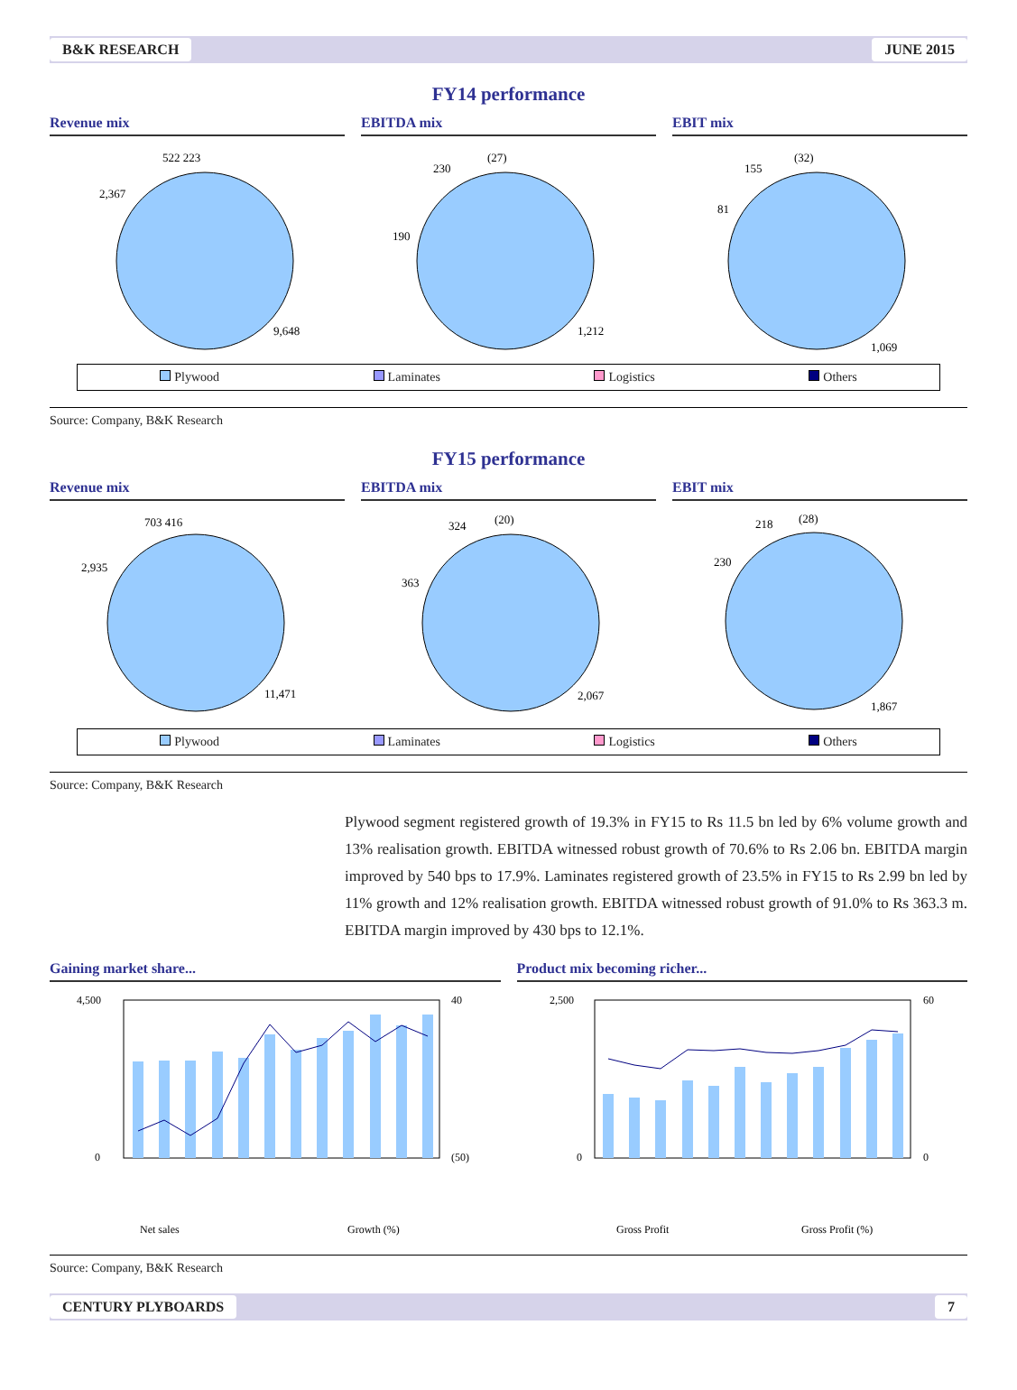B&K RESEARCH JUNE 2015
FY14 performance
Revenue mix
9,648
2,367
522 223
EBITDA mix
1,212
190
230
(27)
EBIT mix
1,069
81
155
(32)
Plywood Laminates Logistics Others
Source: Company, B&K Research
FY15 performance
Revenue mix
11,471
2,935
703 416
EBITDA mix
2,067
363
324
(20)
EBIT mix
1,867
230
218
(28)
Plywood Laminates Logistics Others
Source: Company, B&K Research
Plywood segment registered growth of 19.3% in FY15 to Rs 11.5 bn led by 6% volume growth and 13% realisation growth. EBITDA witnessed robust growth of 70.6% to Rs 2.06 bn. EBITDA margin improved by 540 bps to 17.9%. Laminates registered growth of 23.5% in FY15 to Rs 2.99 bn led by 11% growth and 12% realisation growth. EBITDA witnessed robust growth of 91.0% to Rs 363.3 m. EBITDA margin improved by 430 bps to 12.1%.
Gaining market share...
4,500
0
40
(50)
Net sales
Growth (%)
Product mix becoming richer...
2,500
0
60
0
Gross Profit
Gross Profit (%)
Source: Company, B&K Research
CENTURY PLYBOARDS 7